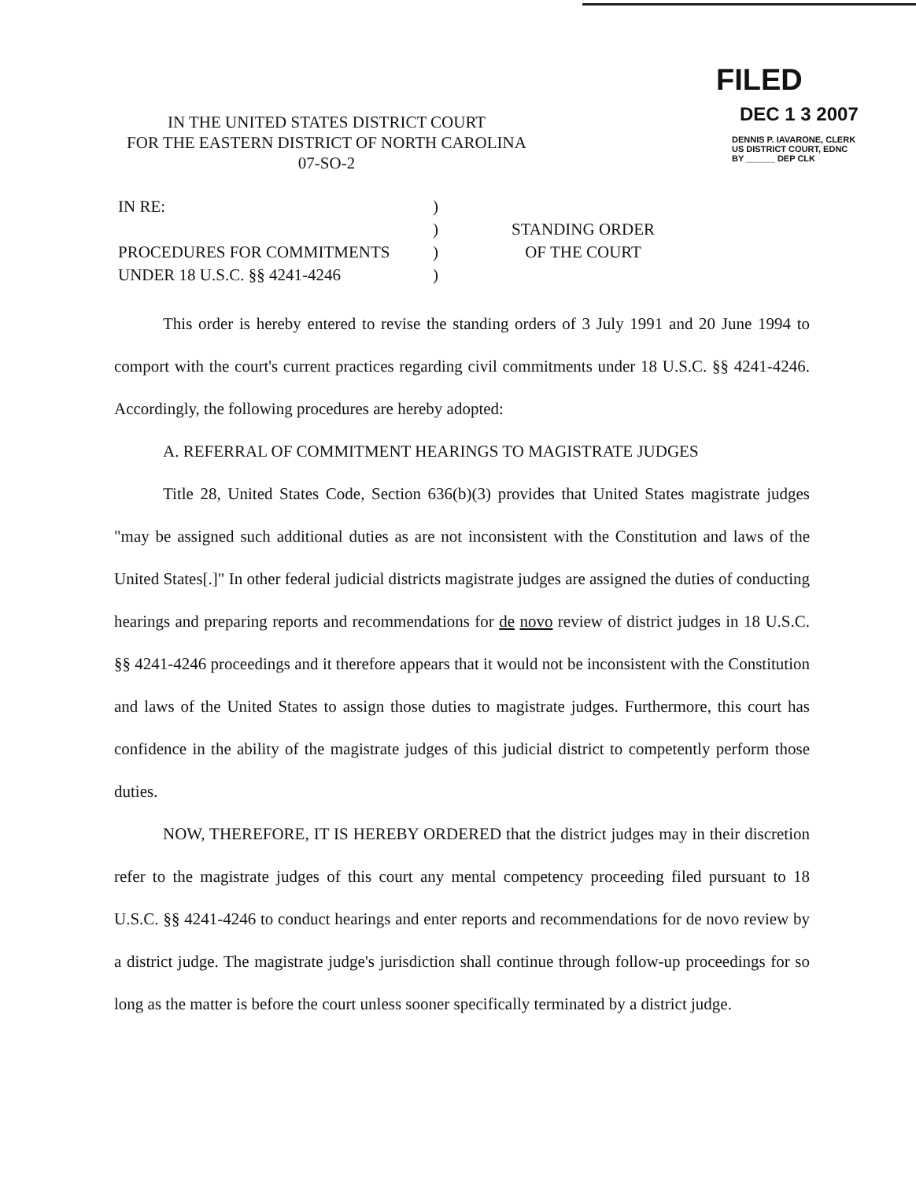IN THE UNITED STATES DISTRICT COURT
FOR THE EASTERN DISTRICT OF NORTH CAROLINA
07-SO-2
FILED
DEC 1 3 2007
DENNIS P. IAVARONE, CLERK
US DISTRICT COURT, EDNC
BY ______ DEP CLK
IN RE:
PROCEDURES FOR COMMITMENTS
UNDER 18 U.S.C. §§ 4241-4246
)
)
)
)
STANDING ORDER
OF THE COURT
This order is hereby entered to revise the standing orders of 3 July 1991 and 20 June 1994 to comport with the court's current practices regarding civil commitments under 18 U.S.C. §§ 4241-4246. Accordingly, the following procedures are hereby adopted:
A. REFERRAL OF COMMITMENT HEARINGS TO MAGISTRATE JUDGES
Title 28, United States Code, Section 636(b)(3) provides that United States magistrate judges "may be assigned such additional duties as are not inconsistent with the Constitution and laws of the United States[.]" In other federal judicial districts magistrate judges are assigned the duties of conducting hearings and preparing reports and recommendations for de novo review of district judges in 18 U.S.C. §§ 4241-4246 proceedings and it therefore appears that it would not be inconsistent with the Constitution and laws of the United States to assign those duties to magistrate judges. Furthermore, this court has confidence in the ability of the magistrate judges of this judicial district to competently perform those duties.
NOW, THEREFORE, IT IS HEREBY ORDERED that the district judges may in their discretion refer to the magistrate judges of this court any mental competency proceeding filed pursuant to 18 U.S.C. §§ 4241-4246 to conduct hearings and enter reports and recommendations for de novo review by a district judge. The magistrate judge's jurisdiction shall continue through follow-up proceedings for so long as the matter is before the court unless sooner specifically terminated by a district judge.